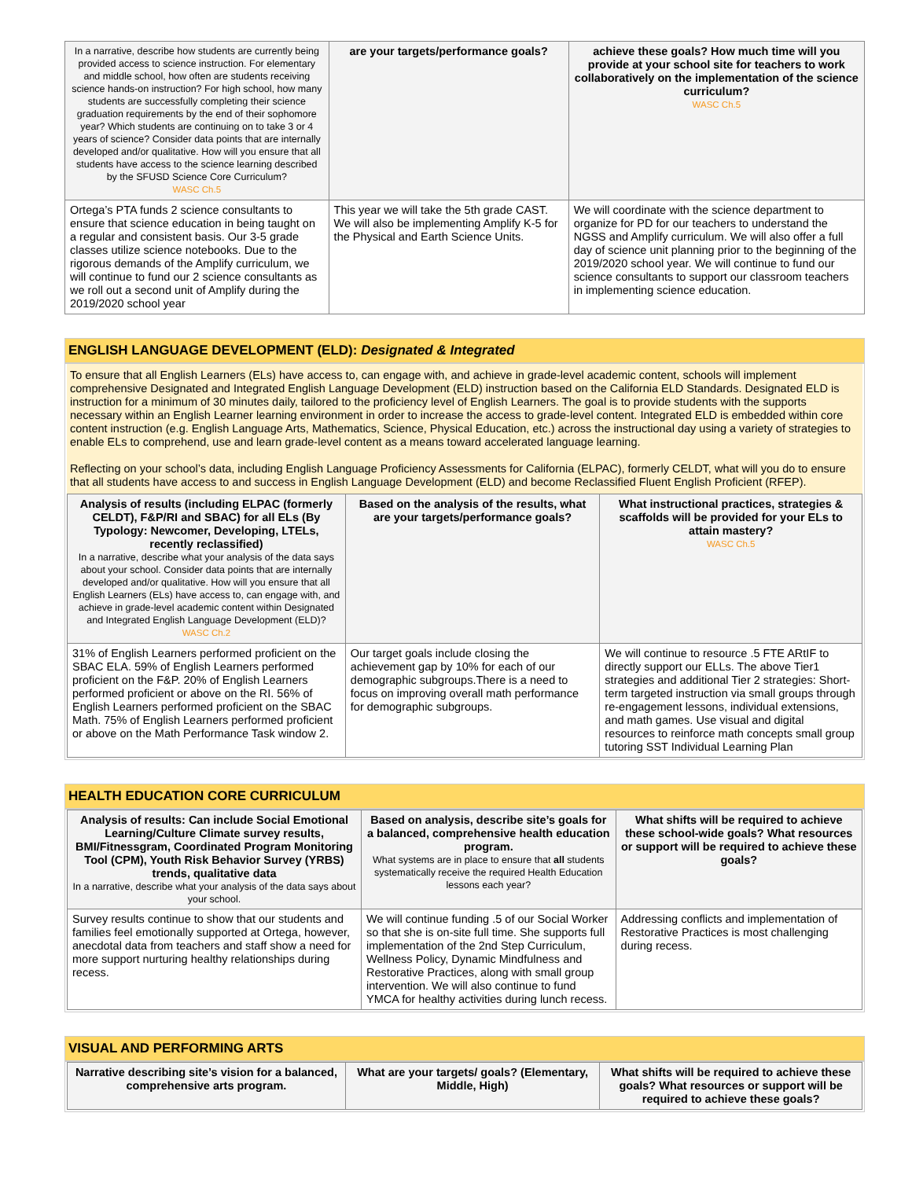| In a narrative, describe how students are currently being provided access to science instruction. For elementary and middle school, how often are students receiving science hands-on instruction? For high school, how many students are successfully completing their science graduation requirements by the end of their sophomore year? Which students are continuing on to take 3 or 4 years of science? Consider data points that are internally developed and/or qualitative. How will you ensure that all students have access to the science learning described by the SFUSD Science Core Curriculum? WASC Ch.5 | are your targets/performance goals? | achieve these goals? How much time will you provide at your school site for teachers to work collaboratively on the implementation of the science curriculum? WASC Ch.5 |
| --- | --- | --- |
| Ortega’s PTA funds 2 science consultants to ensure that science education in being taught on a regular and consistent basis. Our 3-5 grade classes utilize science notebooks. Due to the rigorous demands of the Amplify curriculum, we will continue to fund our 2 science consultants as we roll out a second unit of Amplify during the 2019/2020 school year | This year we will take the 5th grade CAST. We will also be implementing Amplify K-5 for the Physical and Earth Science Units. | We will coordinate with the science department to organize for PD for our teachers to understand the NGSS and Amplify curriculum. We will also offer a full day of science unit planning prior to the beginning of the 2019/2020 school year. We will continue to fund our science consultants to support our classroom teachers in implementing science education. |
ENGLISH LANGUAGE DEVELOPMENT (ELD): Designated & Integrated
To ensure that all English Learners (ELs) have access to, can engage with, and achieve in grade-level academic content, schools will implement comprehensive Designated and Integrated English Language Development (ELD) instruction based on the California ELD Standards. Designated ELD is instruction for a minimum of 30 minutes daily, tailored to the proficiency level of English Learners. The goal is to provide students with the supports necessary within an English Learner learning environment in order to increase the access to grade-level content. Integrated ELD is embedded within core content instruction (e.g. English Language Arts, Mathematics, Science, Physical Education, etc.) across the instructional day using a variety of strategies to enable ELs to comprehend, use and learn grade-level content as a means toward accelerated language learning.
Reflecting on your school’s data, including English Language Proficiency Assessments for California (ELPAC), formerly CELDT, what will you do to ensure that all students have access to and success in English Language Development (ELD) and become Reclassified Fluent English Proficient (RFEP).
| Analysis of results (including ELPAC (formerly CELDT), F&P/RI and SBAC) for all ELs (By Typology: Newcomer, Developing, LTELs, recently reclassified) In a narrative, describe what your analysis of the data says about your school. Consider data points that are internally developed and/or qualitative. How will you ensure that all English Learners (ELs) have access to, can engage with, and achieve in grade-level academic content within Designated and Integrated English Language Development (ELD)? WASC Ch.2 | Based on the analysis of the results, what are your targets/performance goals? | What instructional practices, strategies & scaffolds will be provided for your ELs to attain mastery? WASC Ch.5 |
| --- | --- | --- |
| 31% of English Learners performed proficient on the SBAC ELA. 59% of English Learners performed proficient on the F&P. 20% of English Learners performed proficient or above on the RI. 56% of English Learners performed proficient on the SBAC Math. 75% of English Learners performed proficient or above on the Math Performance Task window 2. | Our target goals include closing the achievement gap by 10% for each of our demographic subgroups.There is a need to focus on improving overall math performance for demographic subgroups. | We will continue to resource .5 FTE ARtIF to directly support our ELLs. The above Tier1 strategies and additional Tier 2 strategies: Short-term targeted instruction via small groups through re-engagement lessons, individual extensions, and math games. Use visual and digital resources to reinforce math concepts small group tutoring SST Individual Learning Plan |
HEALTH EDUCATION CORE CURRICULUM
| Analysis of results: Can include Social Emotional Learning/Culture Climate survey results, BMI/Fitnessgram, Coordinated Program Monitoring Tool (CPM), Youth Risk Behavior Survey (YRBS) trends, qualitative data In a narrative, describe what your analysis of the data says about your school. | Based on analysis, describe site’s goals for a balanced, comprehensive health education program. What systems are in place to ensure that all students systematically receive the required Health Education lessons each year? | What shifts will be required to achieve these school-wide goals? What resources or support will be required to achieve these goals? |
| --- | --- | --- |
| Survey results continue to show that our students and families feel emotionally supported at Ortega, however, anecdotal data from teachers and staff show a need for more support nurturing healthy relationships during recess. | We will continue funding .5 of our Social Worker so that she is on-site full time. She supports full implementation of the 2nd Step Curriculum, Wellness Policy, Dynamic Mindfulness and Restorative Practices, along with small group intervention. We will also continue to fund YMCA for healthy activities during lunch recess. | Addressing conflicts and implementation of Restorative Practices is most challenging during recess. |
VISUAL AND PERFORMING ARTS
| Narrative describing site’s vision for a balanced, comprehensive arts program. | What are your targets/ goals? (Elementary, Middle, High) | What shifts will be required to achieve these goals? What resources or support will be required to achieve these goals? |
| --- | --- | --- |